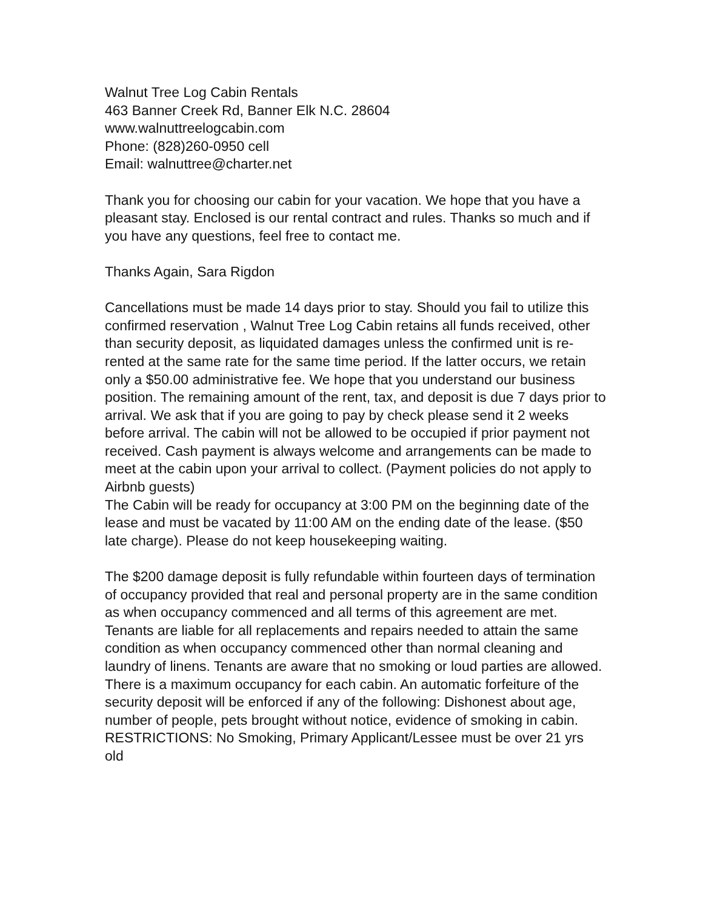Walnut Tree Log Cabin Rentals
463 Banner Creek Rd, Banner Elk N.C. 28604
www.walnuttreelogcabin.com
Phone: (828)260-0950 cell
Email: walnuttree@charter.net
Thank you for choosing our cabin for your vacation. We hope that you have a pleasant stay. Enclosed is our rental contract and rules. Thanks so much and if you have any questions, feel free to contact me.
Thanks Again, Sara Rigdon
Cancellations must be made 14 days prior to stay. Should you fail to utilize this confirmed reservation , Walnut Tree Log Cabin retains all funds received, other than security deposit, as liquidated damages unless the confirmed unit is re-rented at the same rate for the same time period. If the latter occurs, we retain only a $50.00 administrative fee. We hope that you understand our business position. The remaining amount of the rent, tax, and deposit is due 7 days prior to arrival. We ask that if you are going to pay by check please send it 2 weeks before arrival. The cabin will not be allowed to be occupied if prior payment not received. Cash payment is always welcome and arrangements can be made to meet at the cabin upon your arrival to collect. (Payment policies do not apply to Airbnb guests)
The Cabin will be ready for occupancy at 3:00 PM on the beginning date of the lease and must be vacated by 11:00 AM on the ending date of the lease. ($50 late charge). Please do not keep housekeeping waiting.
The $200 damage deposit is fully refundable within fourteen days of termination of occupancy provided that real and personal property are in the same condition as when occupancy commenced and all terms of this agreement are met. Tenants are liable for all replacements and repairs needed to attain the same condition as when occupancy commenced other than normal cleaning and laundry of linens. Tenants are aware that no smoking or loud parties are allowed. There is a maximum occupancy for each cabin. An automatic forfeiture of the security deposit will be enforced if any of the following: Dishonest about age, number of people, pets brought without notice, evidence of smoking in cabin.
RESTRICTIONS: No Smoking, Primary Applicant/Lessee must be over 21 yrs old